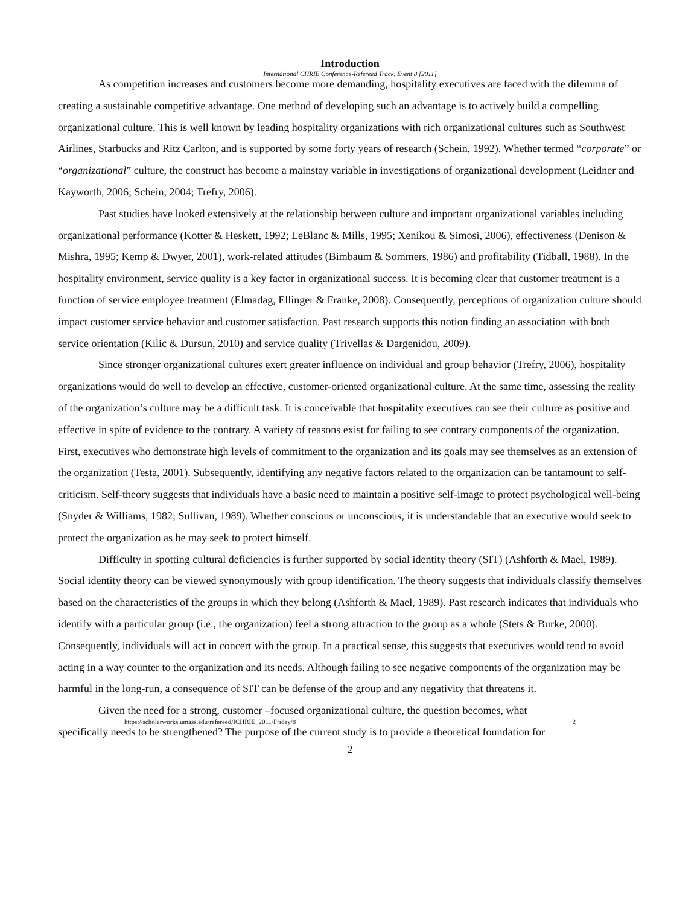Introduction
International CHRIE Conference-Refereed Track, Event 8 [2011]
As competition increases and customers become more demanding, hospitality executives are faced with the dilemma of creating a sustainable competitive advantage. One method of developing such an advantage is to actively build a compelling organizational culture. This is well known by leading hospitality organizations with rich organizational cultures such as Southwest Airlines, Starbucks and Ritz Carlton, and is supported by some forty years of research (Schein, 1992). Whether termed “corporate” or “organizational” culture, the construct has become a mainstay variable in investigations of organizational development (Leidner and Kayworth, 2006; Schein, 2004; Trefry, 2006).
Past studies have looked extensively at the relationship between culture and important organizational variables including organizational performance (Kotter & Heskett, 1992; LeBlanc & Mills, 1995; Xenikou & Simosi, 2006), effectiveness (Denison & Mishra, 1995; Kemp & Dwyer, 2001), work-related attitudes (Bimbaum & Sommers, 1986) and profitability (Tidball, 1988). In the hospitality environment, service quality is a key factor in organizational success. It is becoming clear that customer treatment is a function of service employee treatment (Elmadag, Ellinger & Franke, 2008). Consequently, perceptions of organization culture should impact customer service behavior and customer satisfaction. Past research supports this notion finding an association with both service orientation (Kilic & Dursun, 2010) and service quality (Trivellas & Dargenidou, 2009).
Since stronger organizational cultures exert greater influence on individual and group behavior (Trefry, 2006), hospitality organizations would do well to develop an effective, customer-oriented organizational culture. At the same time, assessing the reality of the organization’s culture may be a difficult task. It is conceivable that hospitality executives can see their culture as positive and effective in spite of evidence to the contrary. A variety of reasons exist for failing to see contrary components of the organization. First, executives who demonstrate high levels of commitment to the organization and its goals may see themselves as an extension of the organization (Testa, 2001). Subsequently, identifying any negative factors related to the organization can be tantamount to self-criticism. Self-theory suggests that individuals have a basic need to maintain a positive self-image to protect psychological well-being (Snyder & Williams, 1982; Sullivan, 1989). Whether conscious or unconscious, it is understandable that an executive would seek to protect the organization as he may seek to protect himself.
Difficulty in spotting cultural deficiencies is further supported by social identity theory (SIT) (Ashforth & Mael, 1989). Social identity theory can be viewed synonymously with group identification. The theory suggests that individuals classify themselves based on the characteristics of the groups in which they belong (Ashforth & Mael, 1989). Past research indicates that individuals who identify with a particular group (i.e., the organization) feel a strong attraction to the group as a whole (Stets & Burke, 2000). Consequently, individuals will act in concert with the group. In a practical sense, this suggests that executives would tend to avoid acting in a way counter to the organization and its needs. Although failing to see negative components of the organization may be harmful in the long-run, a consequence of SIT can be defense of the group and any negativity that threatens it.
Given the need for a strong, customer –focused organizational culture, the question becomes, what
https://scholarworks.umass.edu/refereed/ICHRIE_2011/Friday/8 2
specifically needs to be strengthened? The purpose of the current study is to provide a theoretical foundation for
2